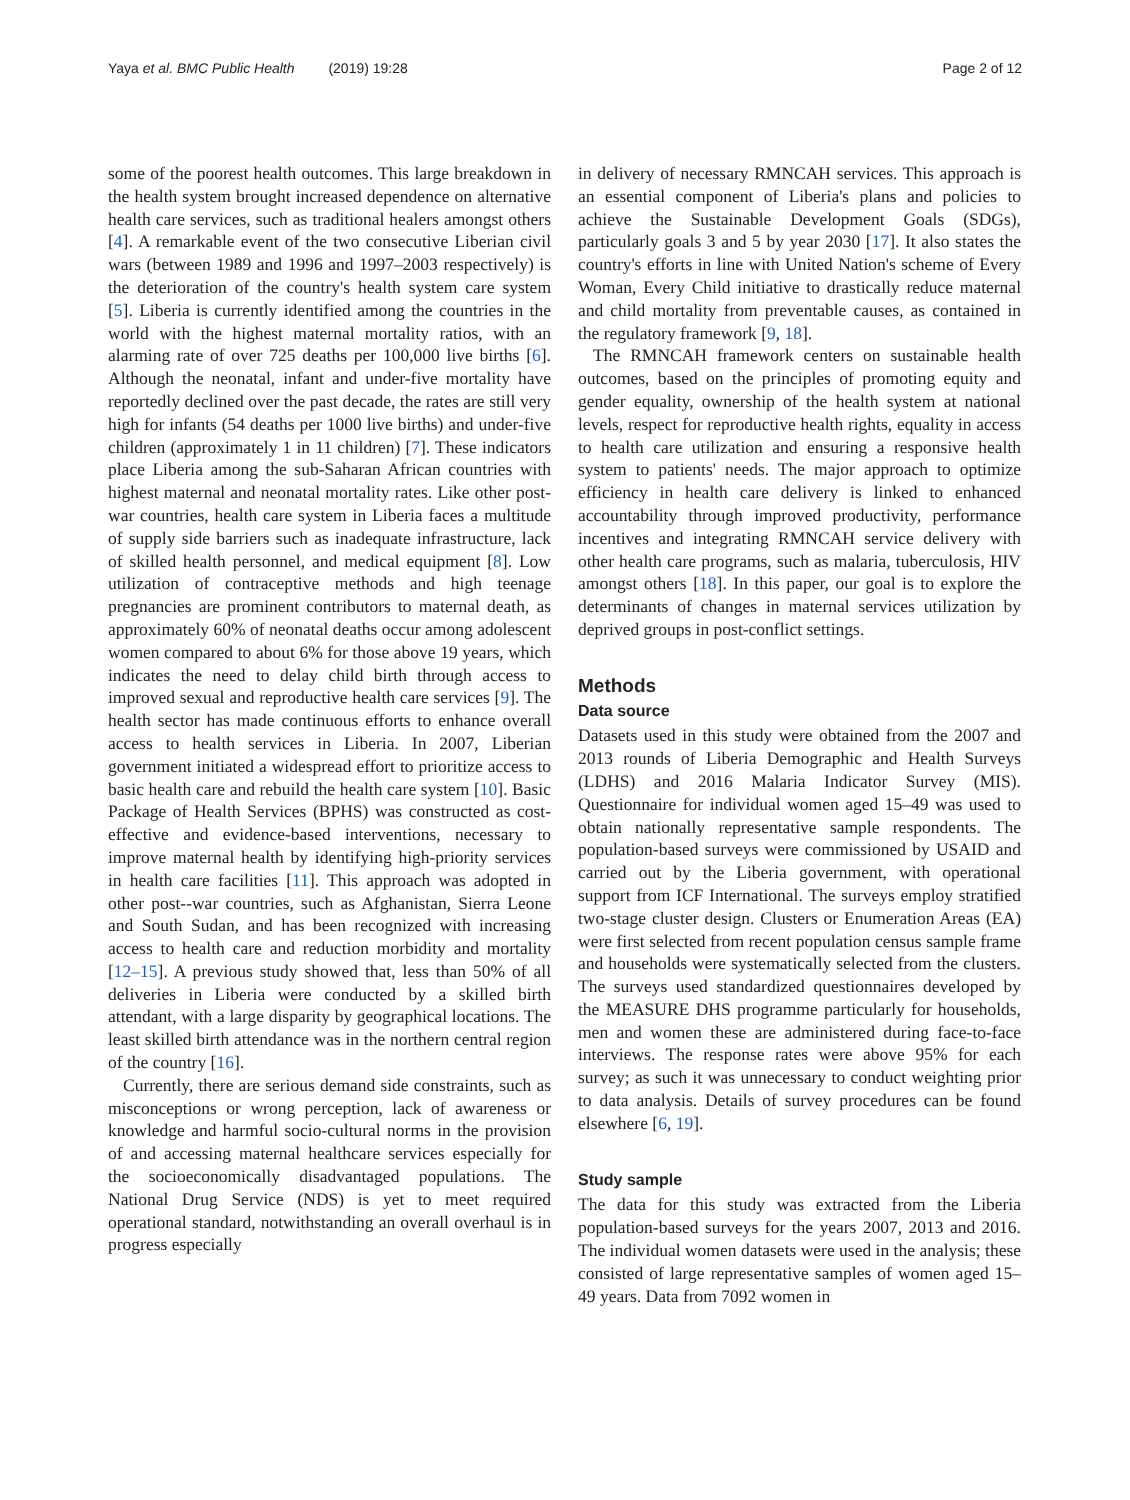Yaya et al. BMC Public Health (2019) 19:28 Page 2 of 12
some of the poorest health outcomes. This large breakdown in the health system brought increased dependence on alternative health care services, such as traditional healers amongst others [4]. A remarkable event of the two consecutive Liberian civil wars (between 1989 and 1996 and 1997–2003 respectively) is the deterioration of the country's health system care system [5]. Liberia is currently identified among the countries in the world with the highest maternal mortality ratios, with an alarming rate of over 725 deaths per 100,000 live births [6]. Although the neonatal, infant and under-five mortality have reportedly declined over the past decade, the rates are still very high for infants (54 deaths per 1000 live births) and under-five children (approximately 1 in 11 children) [7]. These indicators place Liberia among the sub-Saharan African countries with highest maternal and neonatal mortality rates. Like other post-war countries, health care system in Liberia faces a multitude of supply side barriers such as inadequate infrastructure, lack of skilled health personnel, and medical equipment [8]. Low utilization of contraceptive methods and high teenage pregnancies are prominent contributors to maternal death, as approximately 60% of neonatal deaths occur among adolescent women compared to about 6% for those above 19 years, which indicates the need to delay child birth through access to improved sexual and reproductive health care services [9]. The health sector has made continuous efforts to enhance overall access to health services in Liberia. In 2007, Liberian government initiated a widespread effort to prioritize access to basic health care and rebuild the health care system [10]. Basic Package of Health Services (BPHS) was constructed as cost-effective and evidence-based interventions, necessary to improve maternal health by identifying high-priority services in health care facilities [11]. This approach was adopted in other post--war countries, such as Afghanistan, Sierra Leone and South Sudan, and has been recognized with increasing access to health care and reduction morbidity and mortality [12–15]. A previous study showed that, less than 50% of all deliveries in Liberia were conducted by a skilled birth attendant, with a large disparity by geographical locations. The least skilled birth attendance was in the northern central region of the country [16].
Currently, there are serious demand side constraints, such as misconceptions or wrong perception, lack of awareness or knowledge and harmful socio-cultural norms in the provision of and accessing maternal healthcare services especially for the socioeconomically disadvantaged populations. The National Drug Service (NDS) is yet to meet required operational standard, notwithstanding an overall overhaul is in progress especially
in delivery of necessary RMNCAH services. This approach is an essential component of Liberia's plans and policies to achieve the Sustainable Development Goals (SDGs), particularly goals 3 and 5 by year 2030 [17]. It also states the country's efforts in line with United Nation's scheme of Every Woman, Every Child initiative to drastically reduce maternal and child mortality from preventable causes, as contained in the regulatory framework [9, 18].
The RMNCAH framework centers on sustainable health outcomes, based on the principles of promoting equity and gender equality, ownership of the health system at national levels, respect for reproductive health rights, equality in access to health care utilization and ensuring a responsive health system to patients' needs. The major approach to optimize efficiency in health care delivery is linked to enhanced accountability through improved productivity, performance incentives and integrating RMNCAH service delivery with other health care programs, such as malaria, tuberculosis, HIV amongst others [18]. In this paper, our goal is to explore the determinants of changes in maternal services utilization by deprived groups in post-conflict settings.
Methods
Data source
Datasets used in this study were obtained from the 2007 and 2013 rounds of Liberia Demographic and Health Surveys (LDHS) and 2016 Malaria Indicator Survey (MIS). Questionnaire for individual women aged 15–49 was used to obtain nationally representative sample respondents. The population-based surveys were commissioned by USAID and carried out by the Liberia government, with operational support from ICF International. The surveys employ stratified two-stage cluster design. Clusters or Enumeration Areas (EA) were first selected from recent population census sample frame and households were systematically selected from the clusters. The surveys used standardized questionnaires developed by the MEASURE DHS programme particularly for households, men and women these are administered during face-to-face interviews. The response rates were above 95% for each survey; as such it was unnecessary to conduct weighting prior to data analysis. Details of survey procedures can be found elsewhere [6, 19].
Study sample
The data for this study was extracted from the Liberia population-based surveys for the years 2007, 2013 and 2016. The individual women datasets were used in the analysis; these consisted of large representative samples of women aged 15–49 years. Data from 7092 women in